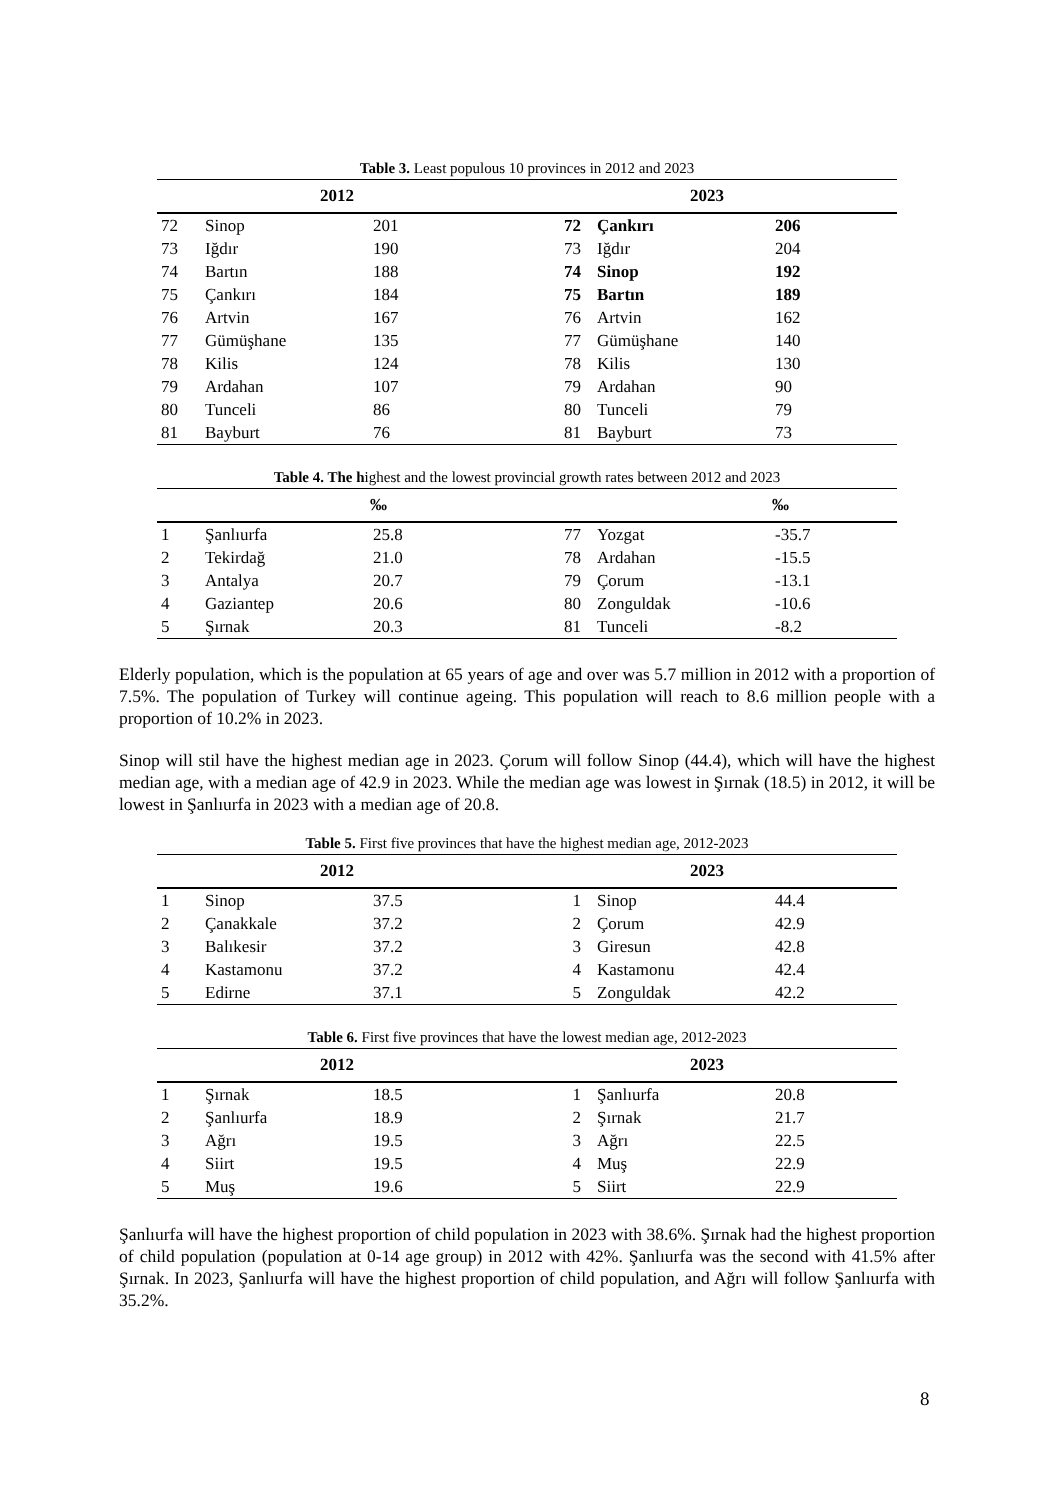Table 3. Least populous 10 provinces in 2012 and 2023
| 2012 | | | 2023 | | |
| --- | --- | --- | --- | --- | --- |
| 72 | Sinop | 201 | 72 | Çankırı | 206 |
| 73 | Iğdır | 190 | 73 | Iğdır | 204 |
| 74 | Bartın | 188 | 74 | Sinop | 192 |
| 75 | Çankırı | 184 | 75 | Bartın | 189 |
| 76 | Artvin | 167 | 76 | Artvin | 162 |
| 77 | Gümüşhane | 135 | 77 | Gümüşhane | 140 |
| 78 | Kilis | 124 | 78 | Kilis | 130 |
| 79 | Ardahan | 107 | 79 | Ardahan | 90 |
| 80 | Tunceli | 86 | 80 | Tunceli | 79 |
| 81 | Bayburt | 76 | 81 | Bayburt | 73 |
Table 4. The highest and the lowest provincial growth rates between 2012 and 2023
| | | ‰ | | | ‰ |
| --- | --- | --- | --- | --- | --- |
| 1 | Şanlıurfa | 25.8 | 77 | Yozgat | -35.7 |
| 2 | Tekirdağ | 21.0 | 78 | Ardahan | -15.5 |
| 3 | Antalya | 20.7 | 79 | Çorum | -13.1 |
| 4 | Gaziantep | 20.6 | 80 | Zonguldak | -10.6 |
| 5 | Şırnak | 20.3 | 81 | Tunceli | -8.2 |
Elderly population, which is the population at 65 years of age and over was 5.7 million in 2012 with a proportion of 7.5%. The population of Turkey will continue ageing. This population will reach to 8.6 million people with a proportion of 10.2% in 2023.
Sinop will stil have the highest median age in 2023. Çorum will follow Sinop (44.4), which will have the highest median age, with a median age of 42.9 in 2023. While the median age was lowest in Şırnak (18.5) in 2012, it will be lowest in Şanlıurfa in 2023 with a median age of 20.8.
Table 5. First five provinces that have the highest median age, 2012-2023
| 2012 | | | 2023 | | |
| --- | --- | --- | --- | --- | --- |
| 1 | Sinop | 37.5 | 1 | Sinop | 44.4 |
| 2 | Çanakkale | 37.2 | 2 | Çorum | 42.9 |
| 3 | Balıkesir | 37.2 | 3 | Giresun | 42.8 |
| 4 | Kastamonu | 37.2 | 4 | Kastamonu | 42.4 |
| 5 | Edirne | 37.1 | 5 | Zonguldak | 42.2 |
Table 6. First five provinces that have the lowest median age, 2012-2023
| 2012 | | | 2023 | | |
| --- | --- | --- | --- | --- | --- |
| 1 | Şırnak | 18.5 | 1 | Şanlıurfa | 20.8 |
| 2 | Şanlıurfa | 18.9 | 2 | Şırnak | 21.7 |
| 3 | Ağrı | 19.5 | 3 | Ağrı | 22.5 |
| 4 | Siirt | 19.5 | 4 | Muş | 22.9 |
| 5 | Muş | 19.6 | 5 | Siirt | 22.9 |
Şanlıurfa will have the highest proportion of child population in 2023 with 38.6%. Şırnak had the highest proportion of child population (population at 0-14 age group) in 2012 with 42%. Şanlıurfa was the second with 41.5% after Şırnak. In 2023, Şanlıurfa will have the highest proportion of child population, and Ağrı will follow Şanlıurfa with 35.2%.
8